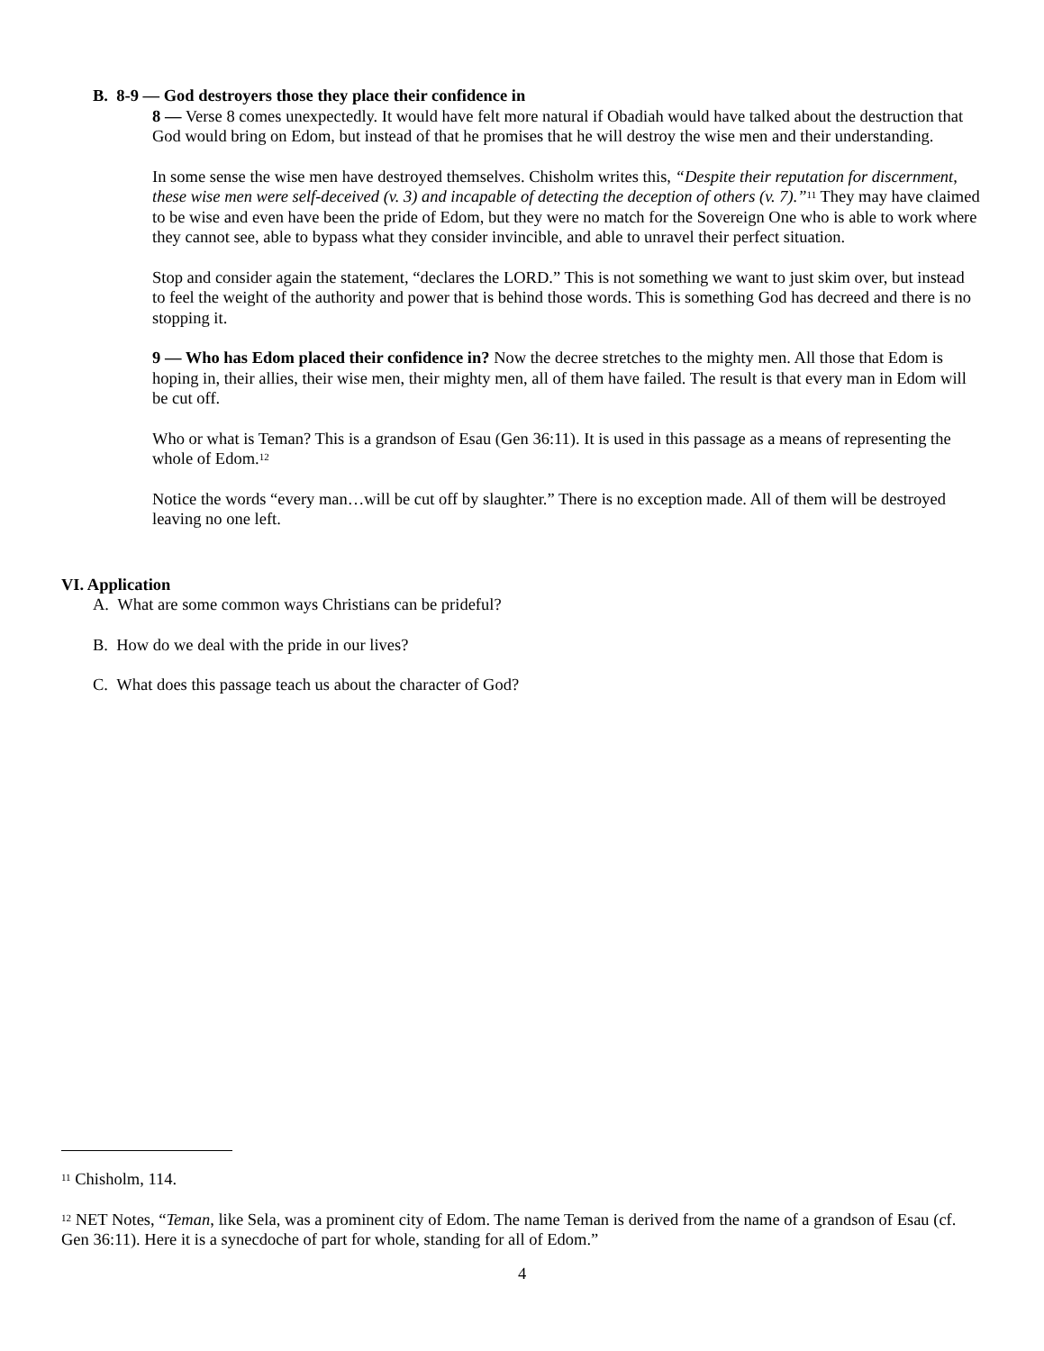B. 8-9 — God destroyers those they place their confidence in
8 — Verse 8 comes unexpectedly. It would have felt more natural if Obadiah would have talked about the destruction that God would bring on Edom, but instead of that he promises that he will destroy the wise men and their understanding.
In some sense the wise men have destroyed themselves. Chisholm writes this, “Despite their reputation for discernment, these wise men were self-deceived (v. 3) and incapable of detecting the deception of others (v. 7).”<sup>11</sup> They may have claimed to be wise and even have been the pride of Edom, but they were no match for the Sovereign One who is able to work where they cannot see, able to bypass what they consider invincible, and able to unravel their perfect situation.
Stop and consider again the statement, “declares the LORD.” This is not something we want to just skim over, but instead to feel the weight of the authority and power that is behind those words. This is something God has decreed and there is no stopping it.
9 — Who has Edom placed their confidence in? Now the decree stretches to the mighty men. All those that Edom is hoping in, their allies, their wise men, their mighty men, all of them have failed. The result is that every man in Edom will be cut off.
Who or what is Teman? This is a grandson of Esau (Gen 36:11). It is used in this passage as a means of representing the whole of Edom.<sup>12</sup>
Notice the words “every man…will be cut off by slaughter.” There is no exception made. All of them will be destroyed leaving no one left.
VI. Application
A. What are some common ways Christians can be prideful?
B. How do we deal with the pride in our lives?
C. What does this passage teach us about the character of God?
<sup>11</sup> Chisholm, 114.
<sup>12</sup> NET Notes, “Teman, like Sela, was a prominent city of Edom. The name Teman is derived from the name of a grandson of Esau (cf. Gen 36:11). Here it is a synecdoche of part for whole, standing for all of Edom.”
4